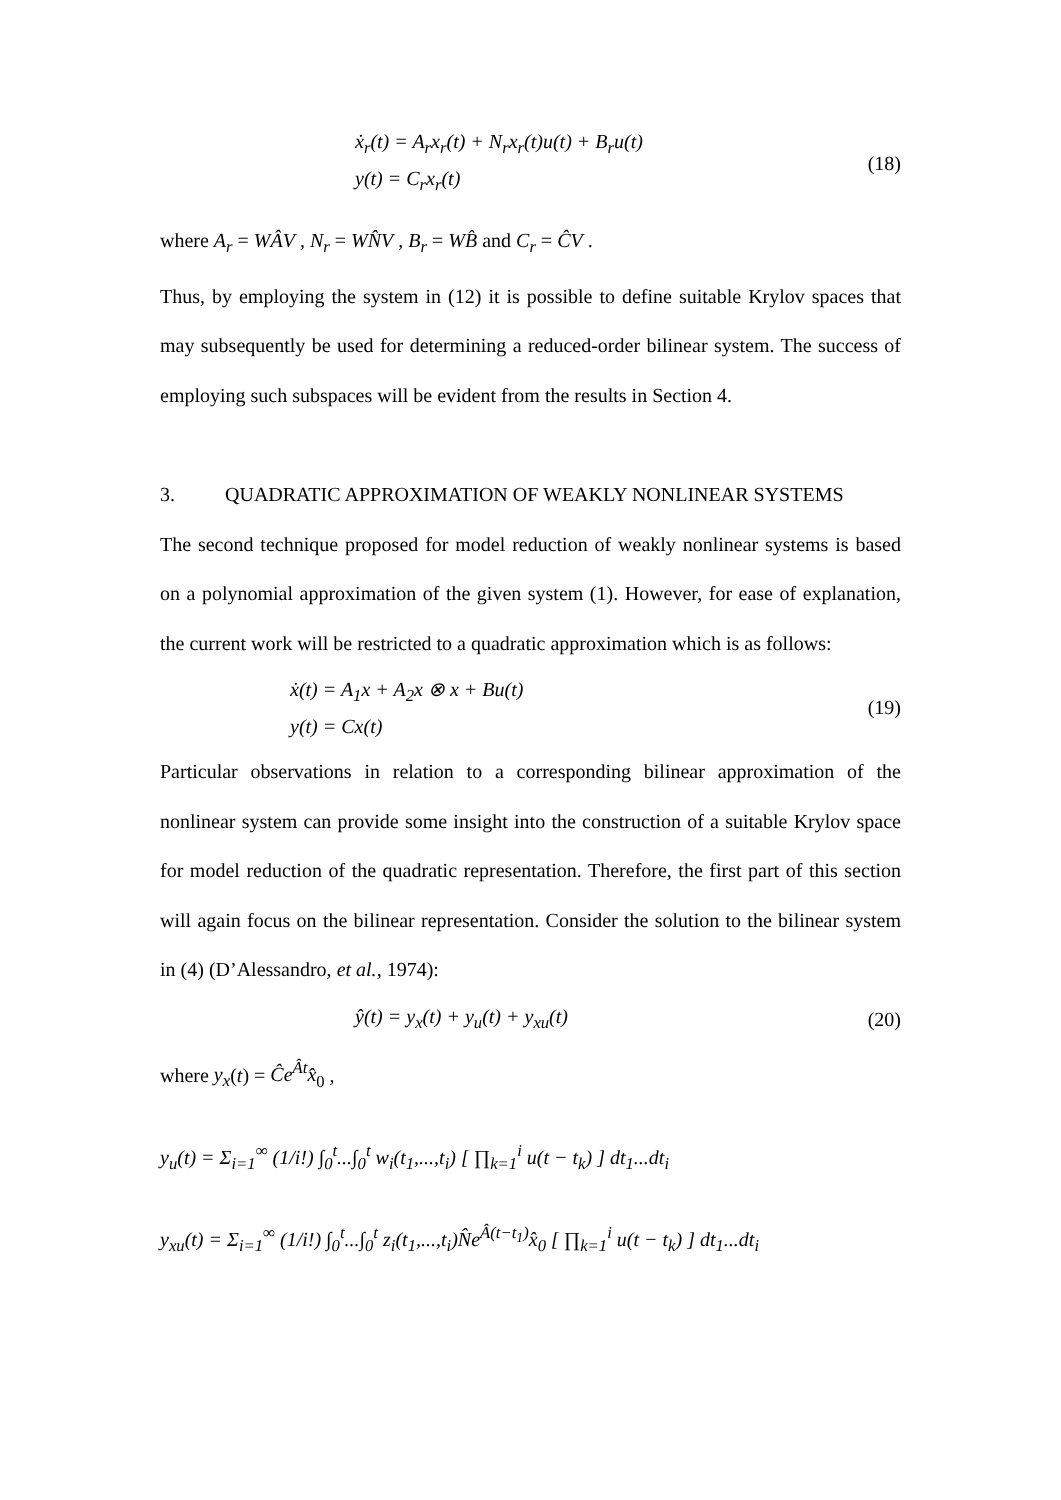ẋ<sub>r</sub>(t) = A<sub>r</sub>x<sub>r</sub>(t) + N<sub>r</sub>x<sub>r</sub>(t)u(t) + B<sub>r</sub>u(t)
y(t) = C<sub>r</sub>x<sub>r</sub>(t)
(18)
where A<sub>r</sub> = WÂV , N<sub>r</sub> = WN̂V , B<sub>r</sub> = WB̂ and C<sub>r</sub> = ĈV .
Thus, by employing the system in (12) it is possible to define suitable Krylov spaces that may subsequently be used for determining a reduced-order bilinear system. The success of employing such subspaces will be evident from the results in Section 4.
3. QUADRATIC APPROXIMATION OF WEAKLY NONLINEAR SYSTEMS
The second technique proposed for model reduction of weakly nonlinear systems is based on a polynomial approximation of the given system (1). However, for ease of explanation, the current work will be restricted to a quadratic approximation which is as follows:
ẋ(t) = A<sub>1</sub>x + A<sub>2</sub>x ⊗ x + Bu(t)
y(t) = Cx(t)
(19)
Particular observations in relation to a corresponding bilinear approximation of the nonlinear system can provide some insight into the construction of a suitable Krylov space for model reduction of the quadratic representation. Therefore, the first part of this section will again focus on the bilinear representation. Consider the solution to the bilinear system in (4) (D’Alessandro, et al., 1974):
ŷ(t) = y<sub>x</sub>(t) + y<sub>u</sub>(t) + y<sub>xu</sub>(t)
(20)
where y<sub>x</sub>(t) = Ĉe<sup>Ât</sup>x̂<sub>0</sub> ,
y<sub>u</sub>(t) = Σ<sub>i=1</sub><sup>∞</sup> (1/i!) ∫<sub>0</sub><sup>t</sup>...∫<sub>0</sub><sup>t</sup> w<sub>i</sub>(t<sub>1</sub>,...,t<sub>i</sub>) [ ∏<sub>k=1</sub><sup>i</sup> u(t − t<sub>k</sub>) ] dt<sub>1</sub>...dt<sub>i</sub>
y<sub>xu</sub>(t) = Σ<sub>i=1</sub><sup>∞</sup> (1/i!) ∫<sub>0</sub><sup>t</sup>...∫<sub>0</sub><sup>t</sup> z<sub>i</sub>(t<sub>1</sub>,...,t<sub>i</sub>)N̂e<sup>Â(t−t<sub>1</sub>)</sup>x̂<sub>0</sub> [ ∏<sub>k=1</sub><sup>i</sup> u(t − t<sub>k</sub>) ] dt<sub>1</sub>...dt<sub>i</sub>